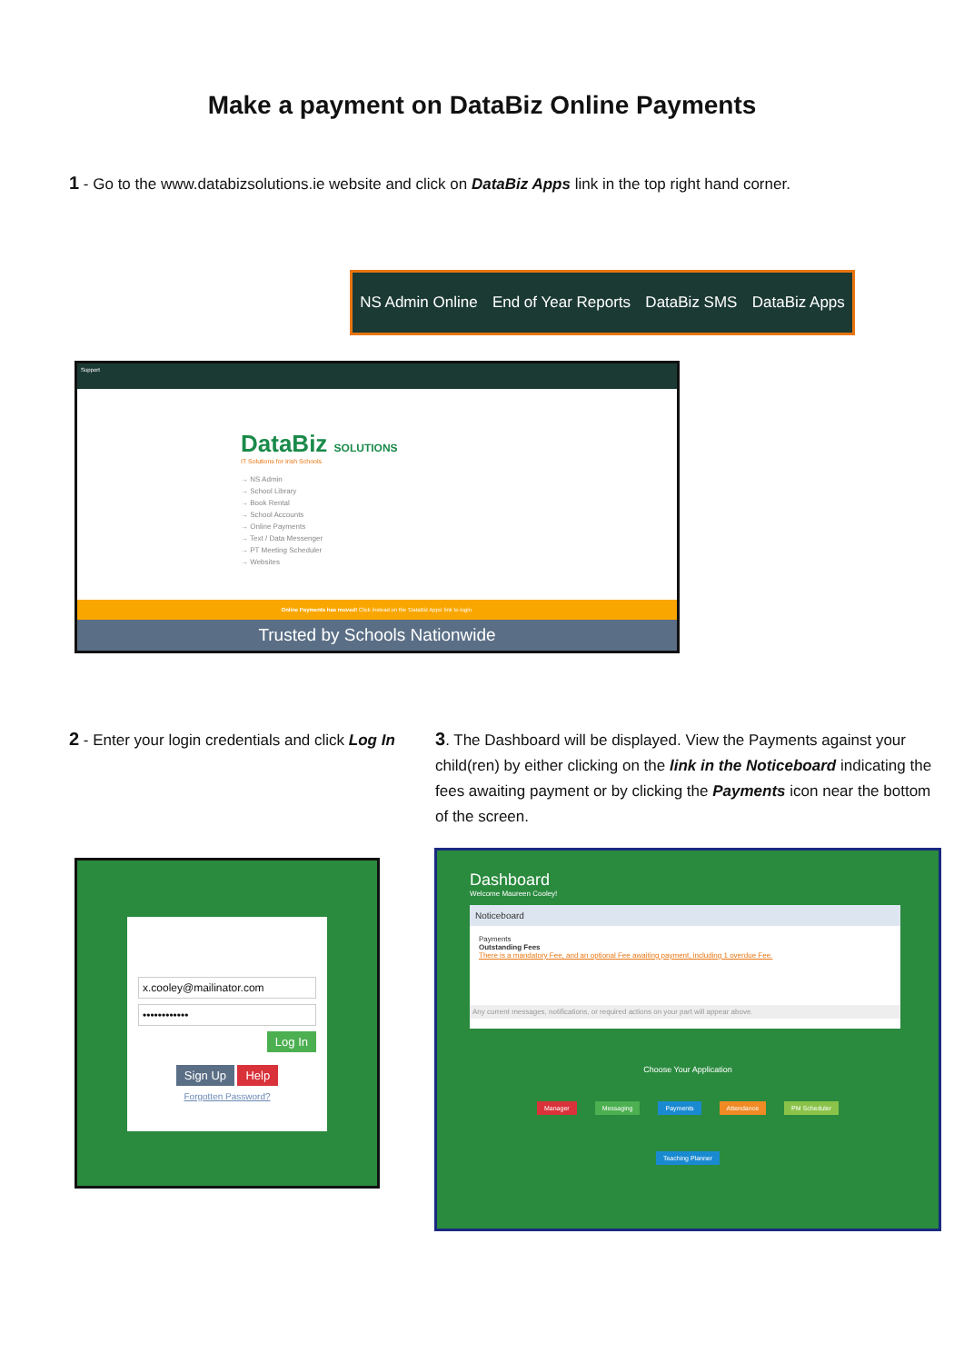Make a payment on DataBiz Online Payments
1 - Go to the www.databizsolutions.ie website and click on DataBiz Apps link in the top right hand corner.
NS Admin Online End of Year Reports DataBiz SMS DataBiz Apps
Support
DataBiz SOLUTIONS
IT Solutions for Irish Schools
→ NS Admin
→ School Library
→ Book Rental
→ School Accounts
→ Online Payments
→ Text / Data Messenger
→ PT Meeting Scheduler
→ Websites
Online Payments has moved! Click instead on the 'DataBiz Apps' link to login.
Trusted by Schools Nationwide
2 - Enter your login credentials and click Log In
3. The Dashboard will be displayed. View the Payments against your child(ren) by either clicking on the link in the Noticeboard indicating the fees awaiting payment or by clicking the Payments icon near the bottom of the screen.
x.cooley@mailinator.com
••••••••••••
Log In
Sign Up Help
Forgotten Password?
Dashboard
Welcome Maureen Cooley!
Noticeboard
Payments
Outstanding Fees
There is a mandatory Fee, and an optional Fee awaiting payment, including 1 overdue Fee.
Any current messages, notifications, or required actions on your part will appear above.
Choose Your Application
Manager Messaging Payments Attendance PM Scheduler
Teaching Planner